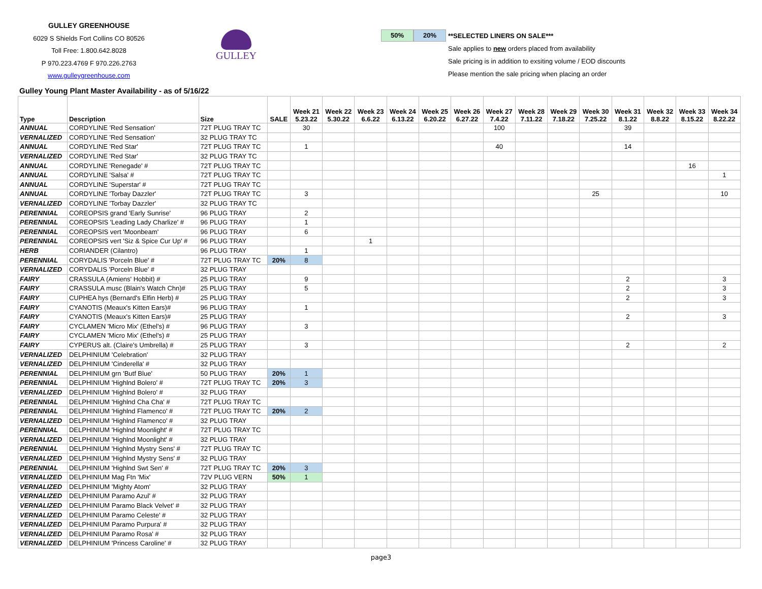GULLEY GREENHOUSE
6029 S Shields Fort Collins CO 80526
Toll Free: 1.800.642.8028
P 970.223.4769 F 970.226.2763
www.gulleygreenhouse.com
GULLEY
50% 20%
**SELECTED LINERS ON SALE***
Sale applies to new orders placed from availability
Sale pricing is in addition to exsiting volume / EOD discounts
Please mention the sale pricing when placing an order
Gulley Young Plant Master Availability - as of 5/16/22
| Type | Description | Size | SALE | Week 21 5.23.22 | Week 22 5.30.22 | Week 23 6.6.22 | Week 24 6.13.22 | Week 25 6.20.22 | Week 26 6.27.22 | Week 27 7.4.22 | Week 28 7.11.22 | Week 29 7.18.22 | Week 30 7.25.22 | Week 31 8.1.22 | Week 32 8.8.22 | Week 33 8.15.22 | Week 34 8.22.22 |
| --- | --- | --- | --- | --- | --- | --- | --- | --- | --- | --- | --- | --- | --- | --- | --- | --- | --- |
| ANNUAL | CORDYLINE 'Red Sensation' | 72T PLUG TRAY TC | | 30 | | | | | | 100 | | | | 39 | | | |
| VERNALIZED | CORDYLINE 'Red Sensation' | 32 PLUG TRAY TC | | | | | | | | | | | | | | | |
| ANNUAL | CORDYLINE 'Red Star' | 72T PLUG TRAY TC | | 1 | | | | | | 40 | | | | 14 | | | |
| VERNALIZED | CORDYLINE 'Red Star' | 32 PLUG TRAY TC | | | | | | | | | | | | | | | |
| ANNUAL | CORDYLINE 'Renegade' # | 72T PLUG TRAY TC | | | | | | | | | | | | | | 16 | |
| ANNUAL | CORDYLINE 'Salsa' # | 72T PLUG TRAY TC | | | | | | | | | | | | | | | 1 |
| ANNUAL | CORDYLINE 'Superstar' # | 72T PLUG TRAY TC | | | | | | | | | | | | | | | |
| ANNUAL | CORDYLINE 'Torbay Dazzler' | 72T PLUG TRAY TC | | 3 | | | | | | | | | 25 | | | | 10 |
| VERNALIZED | CORDYLINE 'Torbay Dazzler' | 32 PLUG TRAY TC | | | | | | | | | | | | | | | |
| PERENNIAL | COREOPSIS grand 'Early Sunrise' | 96 PLUG TRAY | | 2 | | | | | | | | | | | | | |
| PERENNIAL | COREOPSIS 'Leading Lady Charlize' # | 96 PLUG TRAY | | 1 | | | | | | | | | | | | | |
| PERENNIAL | COREOPSIS vert 'Moonbeam' | 96 PLUG TRAY | | 6 | | | | | | | | | | | | | |
| PERENNIAL | COREOPSIS vert 'Siz & Spice Cur Up' # | 96 PLUG TRAY | | | | 1 | | | | | | | | | | | |
| HERB | CORIANDER (Cilantro) | 96 PLUG TRAY | | 1 | | | | | | | | | | | | | |
| PERENNIAL | CORYDALIS 'Porceln Blue' # | 72T PLUG TRAY TC | 20% | 8 | | | | | | | | | | | | | |
| VERNALIZED | CORYDALIS 'Porceln Blue' # | 32 PLUG TRAY | | | | | | | | | | | | | | | |
| FAIRY | CRASSULA (Amiens' Hobbit) # | 25 PLUG TRAY | | 9 | | | | | | | | | | 2 | | | 3 |
| FAIRY | CRASSULA musc (Blain's Watch Chn)# | 25 PLUG TRAY | | 5 | | | | | | | | | | 2 | | | 3 |
| FAIRY | CUPHEA hys (Bernard's Elfin Herb) # | 25 PLUG TRAY | | | | | | | | | | | | 2 | | | 3 |
| FAIRY | CYANOTIS (Meaux's Kitten Ears)# | 96 PLUG TRAY | | 1 | | | | | | | | | | | | | |
| FAIRY | CYANOTIS (Meaux's Kitten Ears)# | 25 PLUG TRAY | | | | | | | | | | | | 2 | | | 3 |
| FAIRY | CYCLAMEN 'Micro Mix' (Ethel's) # | 96 PLUG TRAY | | 3 | | | | | | | | | | | | | |
| FAIRY | CYCLAMEN 'Micro Mix' (Ethel's) # | 25 PLUG TRAY | | | | | | | | | | | | | | | |
| FAIRY | CYPERUS alt. (Claire's Umbrella) # | 25 PLUG TRAY | | 3 | | | | | | | | | | 2 | | | 2 |
| VERNALIZED | DELPHINIUM 'Celebration' | 32 PLUG TRAY | | | | | | | | | | | | | | | |
| VERNALIZED | DELPHINIUM 'Cinderella' # | 32 PLUG TRAY | | | | | | | | | | | | | | | |
| PERENNIAL | DELPHINIUM grn 'Butf Blue' | 50 PLUG TRAY | 20% | 1 | | | | | | | | | | | | | |
| PERENNIAL | DELPHINIUM 'Highlnd Bolero' # | 72T PLUG TRAY TC | 20% | 3 | | | | | | | | | | | | | |
| VERNALIZED | DELPHINIUM 'Highlnd Bolero' # | 32 PLUG TRAY | | | | | | | | | | | | | | | |
| PERENNIAL | DELPHINIUM 'Highlnd Cha Cha' # | 72T PLUG TRAY TC | | | | | | | | | | | | | | | |
| PERENNIAL | DELPHINIUM 'Highlnd Flamenco' # | 72T PLUG TRAY TC | 20% | 2 | | | | | | | | | | | | | |
| VERNALIZED | DELPHINIUM 'Highlnd Flamenco' # | 32 PLUG TRAY | | | | | | | | | | | | | | | |
| PERENNIAL | DELPHINIUM 'Highlnd Moonlight' # | 72T PLUG TRAY TC | | | | | | | | | | | | | | | |
| VERNALIZED | DELPHINIUM 'Highlnd Moonlight' # | 32 PLUG TRAY | | | | | | | | | | | | | | | |
| PERENNIAL | DELPHINIUM 'Highlnd Mystry Sens' # | 72T PLUG TRAY TC | | | | | | | | | | | | | | | |
| VERNALIZED | DELPHINIUM 'Highlnd Mystry Sens' # | 32 PLUG TRAY | | | | | | | | | | | | | | | |
| PERENNIAL | DELPHINIUM 'Highlnd Swt Sen' # | 72T PLUG TRAY TC | 20% | 3 | | | | | | | | | | | | | |
| VERNALIZED | DELPHINIUM Mag Ftn 'Mix' | 72V PLUG VERN | 50% | 1 | | | | | | | | | | | | | |
| VERNALIZED | DELPHINIUM 'Mighty Atom' | 32 PLUG TRAY | | | | | | | | | | | | | | | |
| VERNALIZED | DELPHINIUM Paramo Azul' # | 32 PLUG TRAY | | | | | | | | | | | | | | | |
| VERNALIZED | DELPHINIUM Paramo Black Velvet' # | 32 PLUG TRAY | | | | | | | | | | | | | | | |
| VERNALIZED | DELPHINIUM Paramo Celeste' # | 32 PLUG TRAY | | | | | | | | | | | | | | | |
| VERNALIZED | DELPHINIUM Paramo Purpura' # | 32 PLUG TRAY | | | | | | | | | | | | | | | |
| VERNALIZED | DELPHINIUM Paramo Rosa' # | 32 PLUG TRAY | | | | | | | | | | | | | | | |
| VERNALIZED | DELPHINIUM 'Princess Caroline' # | 32 PLUG TRAY | | | | | | | | | | | | | | | |
page3